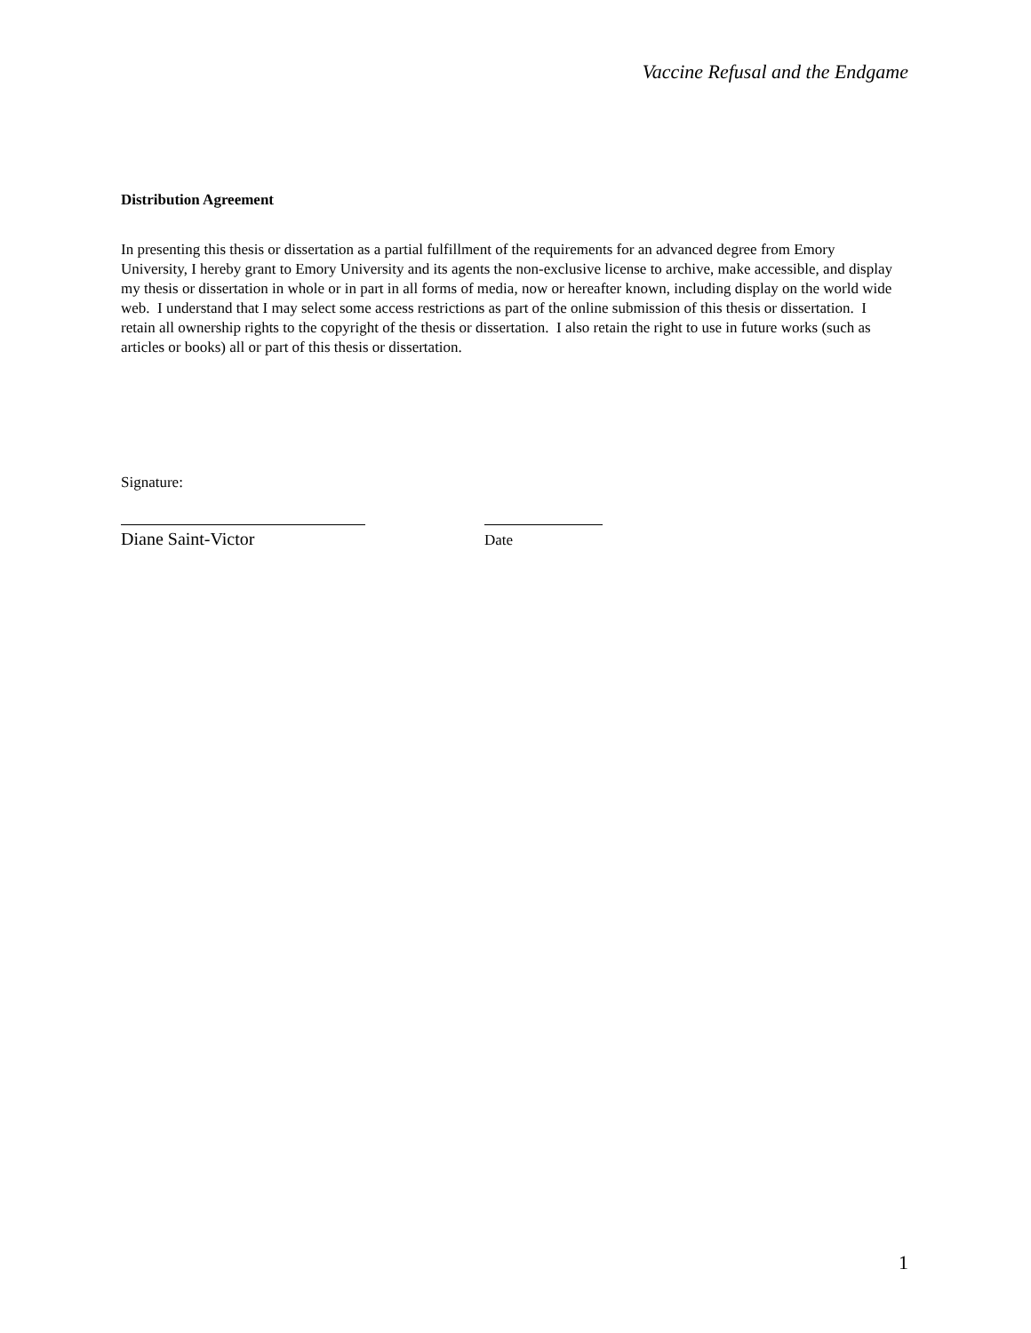Vaccine Refusal and the Endgame
Distribution Agreement
In presenting this thesis or dissertation as a partial fulfillment of the requirements for an advanced degree from Emory University, I hereby grant to Emory University and its agents the non-exclusive license to archive, make accessible, and display my thesis or dissertation in whole or in part in all forms of media, now or hereafter known, including display on the world wide web. I understand that I may select some access restrictions as part of the online submission of this thesis or dissertation. I retain all ownership rights to the copyright of the thesis or dissertation. I also retain the right to use in future works (such as articles or books) all or part of this thesis or dissertation.
Signature:
Diane Saint-Victor
Date
1